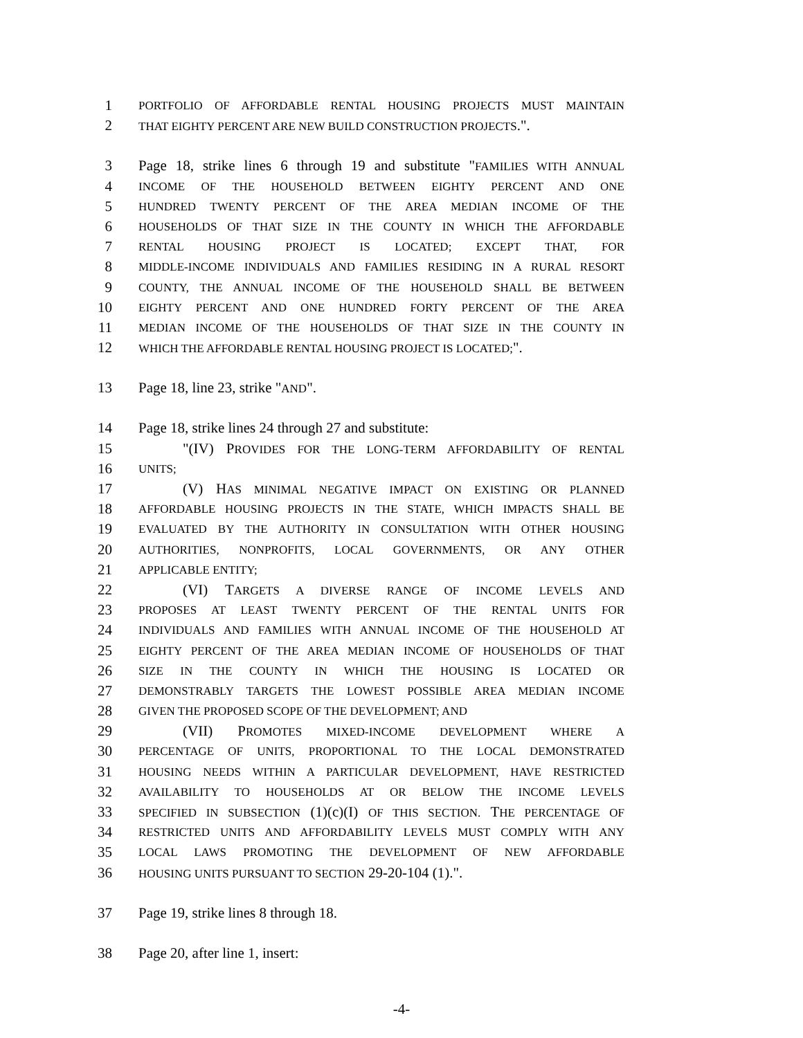1 PORTFOLIO OF AFFORDABLE RENTAL HOUSING PROJECTS MUST MAINTAIN
2 THAT EIGHTY PERCENT ARE NEW BUILD CONSTRUCTION PROJECTS.".
3 Page 18, strike lines 6 through 19 and substitute "FAMILIES WITH ANNUAL
4 INCOME OF THE HOUSEHOLD BETWEEN EIGHTY PERCENT AND ONE
5 HUNDRED TWENTY PERCENT OF THE AREA MEDIAN INCOME OF THE
6 HOUSEHOLDS OF THAT SIZE IN THE COUNTY IN WHICH THE AFFORDABLE
7 RENTAL HOUSING PROJECT IS LOCATED; EXCEPT THAT, FOR
8 MIDDLE-INCOME INDIVIDUALS AND FAMILIES RESIDING IN A RURAL RESORT
9 COUNTY, THE ANNUAL INCOME OF THE HOUSEHOLD SHALL BE BETWEEN
10 EIGHTY PERCENT AND ONE HUNDRED FORTY PERCENT OF THE AREA
11 MEDIAN INCOME OF THE HOUSEHOLDS OF THAT SIZE IN THE COUNTY IN
12 WHICH THE AFFORDABLE RENTAL HOUSING PROJECT IS LOCATED;".
13 Page 18, line 23, strike "AND".
14 Page 18, strike lines 24 through 27 and substitute:
15 "(IV) PROVIDES FOR THE LONG-TERM AFFORDABILITY OF RENTAL
16 UNITS;
17 (V) HAS MINIMAL NEGATIVE IMPACT ON EXISTING OR PLANNED
18 AFFORDABLE HOUSING PROJECTS IN THE STATE, WHICH IMPACTS SHALL BE
19 EVALUATED BY THE AUTHORITY IN CONSULTATION WITH OTHER HOUSING
20 AUTHORITIES, NONPROFITS, LOCAL GOVERNMENTS, OR ANY OTHER
21 APPLICABLE ENTITY;
22 (VI) TARGETS A DIVERSE RANGE OF INCOME LEVELS AND
23 PROPOSES AT LEAST TWENTY PERCENT OF THE RENTAL UNITS FOR
24 INDIVIDUALS AND FAMILIES WITH ANNUAL INCOME OF THE HOUSEHOLD AT
25 EIGHTY PERCENT OF THE AREA MEDIAN INCOME OF HOUSEHOLDS OF THAT
26 SIZE IN THE COUNTY IN WHICH THE HOUSING IS LOCATED OR
27 DEMONSTRABLY TARGETS THE LOWEST POSSIBLE AREA MEDIAN INCOME
28 GIVEN THE PROPOSED SCOPE OF THE DEVELOPMENT; AND
29 (VII) PROMOTES MIXED-INCOME DEVELOPMENT WHERE A
30 PERCENTAGE OF UNITS, PROPORTIONAL TO THE LOCAL DEMONSTRATED
31 HOUSING NEEDS WITHIN A PARTICULAR DEVELOPMENT, HAVE RESTRICTED
32 AVAILABILITY TO HOUSEHOLDS AT OR BELOW THE INCOME LEVELS
33 SPECIFIED IN SUBSECTION (1)(c)(I) OF THIS SECTION. THE PERCENTAGE OF
34 RESTRICTED UNITS AND AFFORDABILITY LEVELS MUST COMPLY WITH ANY
35 LOCAL LAWS PROMOTING THE DEVELOPMENT OF NEW AFFORDABLE
36 HOUSING UNITS PURSUANT TO SECTION 29-20-104 (1).".
37 Page 19, strike lines 8 through 18.
38 Page 20, after line 1, insert:
-4-